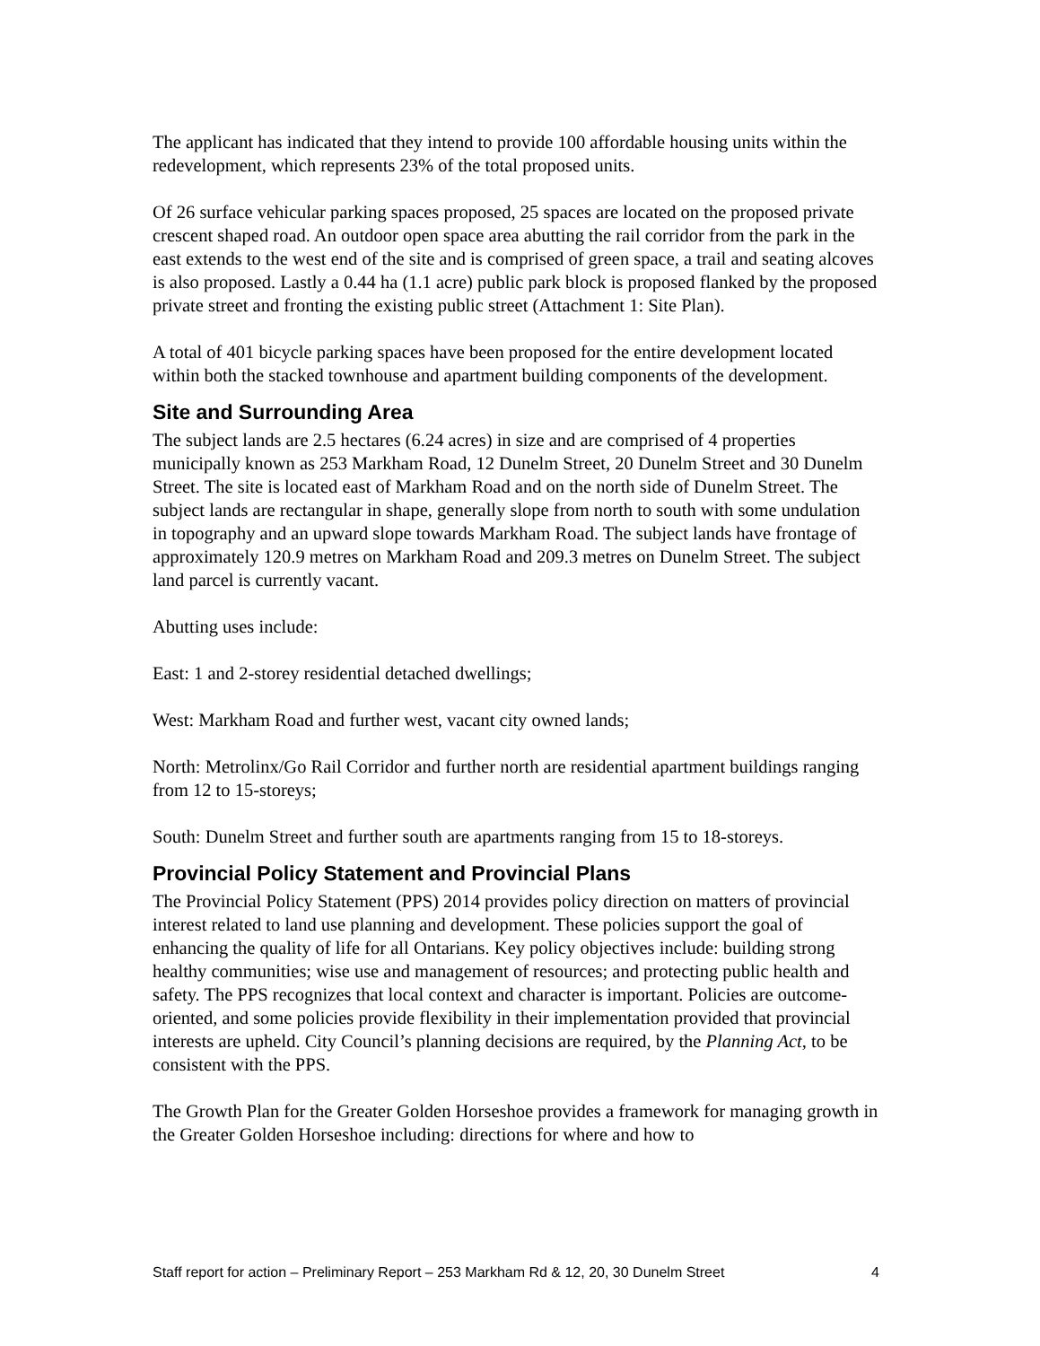The applicant has indicated that they intend to provide 100 affordable housing units within the redevelopment, which represents 23% of the total proposed units.
Of 26 surface vehicular parking spaces proposed, 25 spaces are located on the proposed private crescent shaped road. An outdoor open space area abutting the rail corridor from the park in the east extends to the west end of the site and is comprised of green space, a trail and seating alcoves is also proposed. Lastly a 0.44 ha (1.1 acre) public park block is proposed flanked by the proposed private street and fronting the existing public street (Attachment 1: Site Plan).
A total of 401 bicycle parking spaces have been proposed for the entire development located within both the stacked townhouse and apartment building components of the development.
Site and Surrounding Area
The subject lands are 2.5 hectares (6.24 acres) in size and are comprised of 4 properties municipally known as 253 Markham Road, 12 Dunelm Street, 20 Dunelm Street and 30 Dunelm Street. The site is located east of Markham Road and on the north side of Dunelm Street. The subject lands are rectangular in shape, generally slope from north to south with some undulation in topography and an upward slope towards Markham Road. The subject lands have frontage of approximately 120.9 metres on Markham Road and 209.3 metres on Dunelm Street. The subject land parcel is currently vacant.
Abutting uses include:
East: 1 and 2-storey residential detached dwellings;
West: Markham Road and further west, vacant city owned lands;
North: Metrolinx/Go Rail Corridor and further north are residential apartment buildings ranging from 12 to 15-storeys;
South: Dunelm Street and further south are apartments ranging from 15 to 18-storeys.
Provincial Policy Statement and Provincial Plans
The Provincial Policy Statement (PPS) 2014 provides policy direction on matters of provincial interest related to land use planning and development. These policies support the goal of enhancing the quality of life for all Ontarians. Key policy objectives include: building strong healthy communities; wise use and management of resources; and protecting public health and safety. The PPS recognizes that local context and character is important. Policies are outcome-oriented, and some policies provide flexibility in their implementation provided that provincial interests are upheld. City Council’s planning decisions are required, by the Planning Act, to be consistent with the PPS.
The Growth Plan for the Greater Golden Horseshoe provides a framework for managing growth in the Greater Golden Horseshoe including: directions for where and how to
Staff report for action – Preliminary Report – 253 Markham Rd & 12, 20, 30 Dunelm Street 4